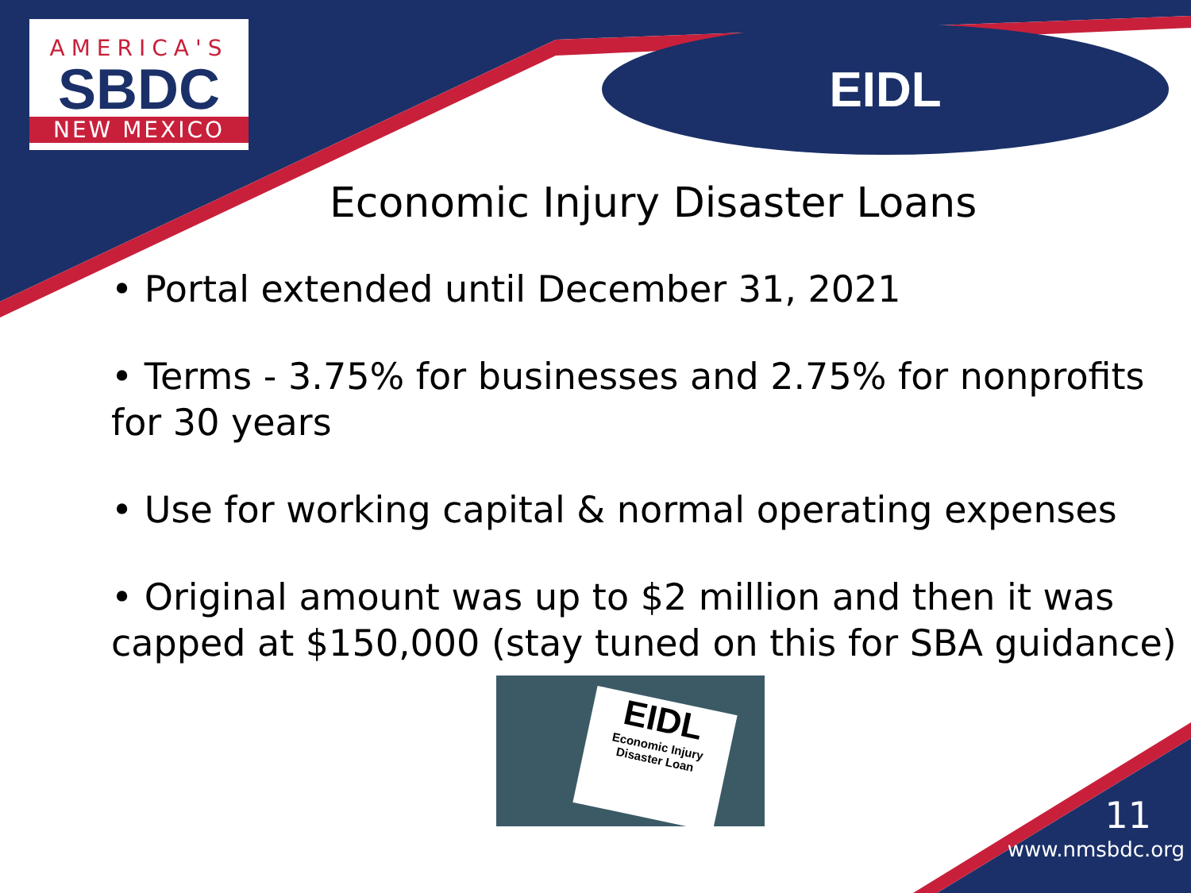AMERICA'S
SBDC
NEW MEXICO
EIDL
Economic Injury Disaster Loans
• Portal extended until December 31, 2021
• Terms - 3.75% for businesses and 2.75% for nonprofits for 30 years
• Use for working capital & normal operating expenses
• Original amount was up to $2 million and then it was capped at $150,000 (stay tuned on this for SBA guidance)
EIDL
Economic Injury Disaster Loan
11
www.nmsbdc.org